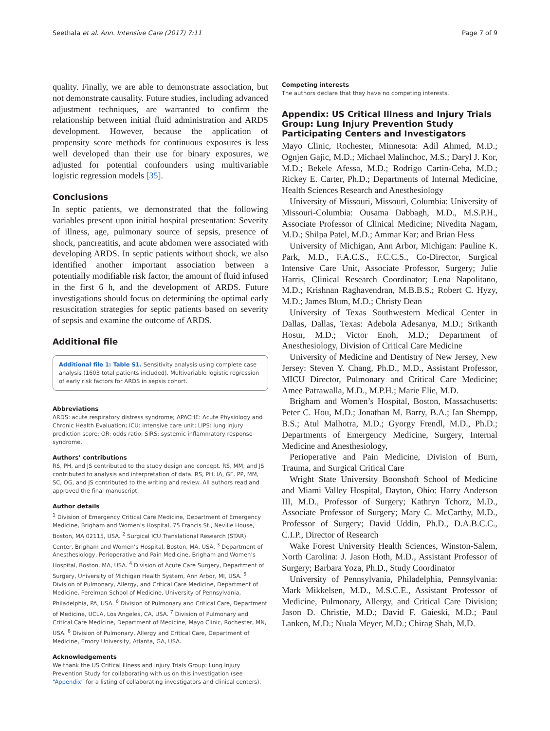Seethala et al. Ann. Intensive Care (2017) 7:11 Page 7 of 9
quality. Finally, we are able to demonstrate association, but not demonstrate causality. Future studies, including advanced adjustment techniques, are warranted to confirm the relationship between initial fluid administration and ARDS development. However, because the application of propensity score methods for continuous exposures is less well developed than their use for binary exposures, we adjusted for potential confounders using multivariable logistic regression models [35].
Conclusions
In septic patients, we demonstrated that the following variables present upon initial hospital presentation: Severity of illness, age, pulmonary source of sepsis, presence of shock, pancreatitis, and acute abdomen were associated with developing ARDS. In septic patients without shock, we also identified another important association between a potentially modifiable risk factor, the amount of fluid infused in the first 6 h, and the development of ARDS. Future investigations should focus on determining the optimal early resuscitation strategies for septic patients based on severity of sepsis and examine the outcome of ARDS.
Additional file
Additional file 1: Table S1. Sensitivity analysis using complete case analysis (1603 total patients included). Multivariable logistic regression of early risk factors for ARDS in sepsis cohort.
Abbreviations
ARDS: acute respiratory distress syndrome; APACHE: Acute Physiology and Chronic Health Evaluation; ICU: intensive care unit; LIPS: lung injury prediction score; OR: odds ratio; SIRS: systemic inflammatory response syndrome.
Authors’ contributions
RS, PH, and JS contributed to the study design and concept. RS, MM, and JS contributed to analysis and interpretation of data. RS, PH, IA, GF, PP, MM, SC, OG, and JS contributed to the writing and review. All authors read and approved the final manuscript.
Author details
<sup>1</sup> Division of Emergency Critical Care Medicine, Department of Emergency Medicine, Brigham and Women’s Hospital, 75 Francis St., Neville House, Boston, MA 02115, USA. <sup>2</sup> Surgical ICU Translational Research (STAR) Center, Brigham and Women’s Hospital, Boston, MA, USA. <sup>3</sup> Department of Anesthesiology, Perioperative and Pain Medicine, Brigham and Women’s Hospital, Boston, MA, USA. <sup>4</sup> Division of Acute Care Surgery, Department of Surgery, University of Michigan Health System, Ann Arbor, MI, USA. <sup>5</sup> Division of Pulmonary, Allergy, and Critical Care Medicine, Department of Medicine, Perelman School of Medicine, University of Pennsylvania, Philadelphia, PA, USA. <sup>6</sup> Division of Pulmonary and Critical Care, Department of Medicine, UCLA, Los Angeles, CA, USA. <sup>7</sup> Division of Pulmonary and Critical Care Medicine, Department of Medicine, Mayo Clinic, Rochester, MN, USA. <sup>8</sup> Division of Pulmonary, Allergy and Critical Care, Department of Medicine, Emory University, Atlanta, GA, USA.
Acknowledgements
We thank the US Critical Illness and Injury Trials Group: Lung Injury Prevention Study for collaborating with us on this investigation (see “Appendix” for a listing of collaborating investigators and clinical centers).
Competing interests
The authors declare that they have no competing interests.
Appendix: US Critical Illness and Injury Trials Group: Lung Injury Prevention Study Participating Centers and Investigators
Mayo Clinic, Rochester, Minnesota: Adil Ahmed, M.D.; Ognjen Gajic, M.D.; Michael Malinchoc, M.S.; Daryl J. Kor, M.D.; Bekele Afessa, M.D.; Rodrigo Cartin-Ceba, M.D.; Rickey E. Carter, Ph.D.; Departments of Internal Medicine, Health Sciences Research and Anesthesiology
University of Missouri, Missouri, Columbia: University of Missouri-Columbia: Ousama Dabbagh, M.D., M.S.P.H., Associate Professor of Clinical Medicine; Nivedita Nagam, M.D.; Shilpa Patel, M.D.; Ammar Kar; and Brian Hess
University of Michigan, Ann Arbor, Michigan: Pauline K. Park, M.D., F.A.C.S., F.C.C.S., Co-Director, Surgical Intensive Care Unit, Associate Professor, Surgery; Julie Harris, Clinical Research Coordinator; Lena Napolitano, M.D.; Krishnan Raghavendran, M.B.B.S.; Robert C. Hyzy, M.D.; James Blum, M.D.; Christy Dean
University of Texas Southwestern Medical Center in Dallas, Dallas, Texas: Adebola Adesanya, M.D.; Srikanth Hosur, M.D.; Victor Enoh, M.D.; Department of Anesthesiology, Division of Critical Care Medicine
University of Medicine and Dentistry of New Jersey, New Jersey: Steven Y. Chang, Ph.D., M.D., Assistant Professor, MICU Director, Pulmonary and Critical Care Medicine; Amee Patrawalla, M.D., M.P.H.; Marie Elie, M.D.
Brigham and Women’s Hospital, Boston, Massachusetts: Peter C. Hou, M.D.; Jonathan M. Barry, B.A.; Ian Shempp, B.S.; Atul Malhotra, M.D.; Gyorgy Frendl, M.D., Ph.D.; Departments of Emergency Medicine, Surgery, Internal Medicine and Anesthesiology,
Perioperative and Pain Medicine, Division of Burn, Trauma, and Surgical Critical Care
Wright State University Boonshoft School of Medicine and Miami Valley Hospital, Dayton, Ohio: Harry Anderson III, M.D., Professor of Surgery; Kathryn Tchorz, M.D., Associate Professor of Surgery; Mary C. McCarthy, M.D., Professor of Surgery; David Uddin, Ph.D., D.A.B.C.C., C.I.P., Director of Research
Wake Forest University Health Sciences, Winston-Salem, North Carolina: J. Jason Hoth, M.D., Assistant Professor of Surgery; Barbara Yoza, Ph.D., Study Coordinator
University of Pennsylvania, Philadelphia, Pennsylvania: Mark Mikkelsen, M.D., M.S.C.E., Assistant Professor of Medicine, Pulmonary, Allergy, and Critical Care Division; Jason D. Christie, M.D.; David F. Gaieski, M.D.; Paul Lanken, M.D.; Nuala Meyer, M.D.; Chirag Shah, M.D.